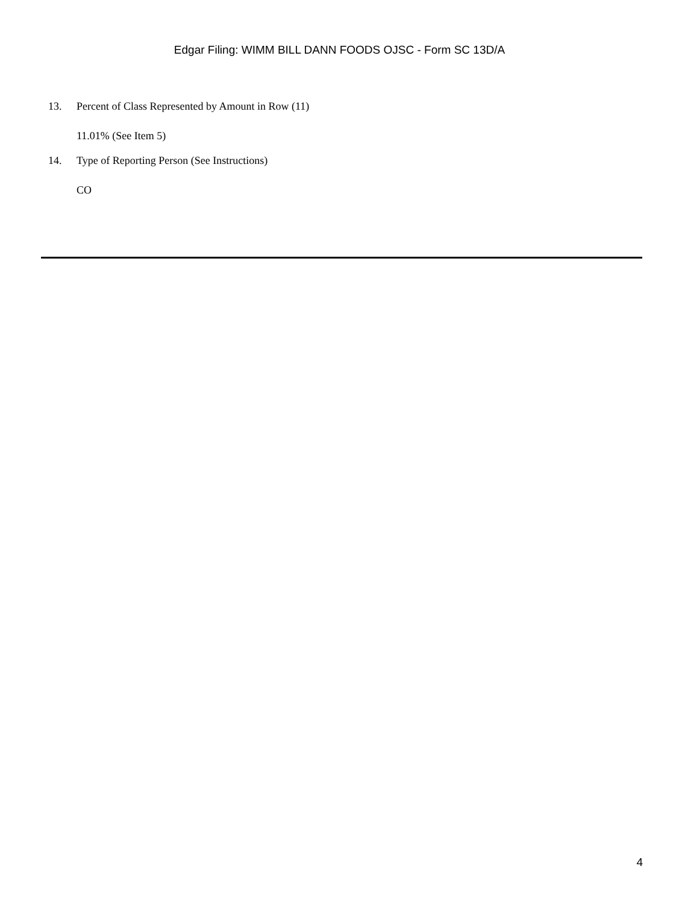Edgar Filing: WIMM BILL DANN FOODS OJSC - Form SC 13D/A
13. Percent of Class Represented by Amount in Row (11)
11.01% (See Item 5)
14. Type of Reporting Person (See Instructions)
CO
4